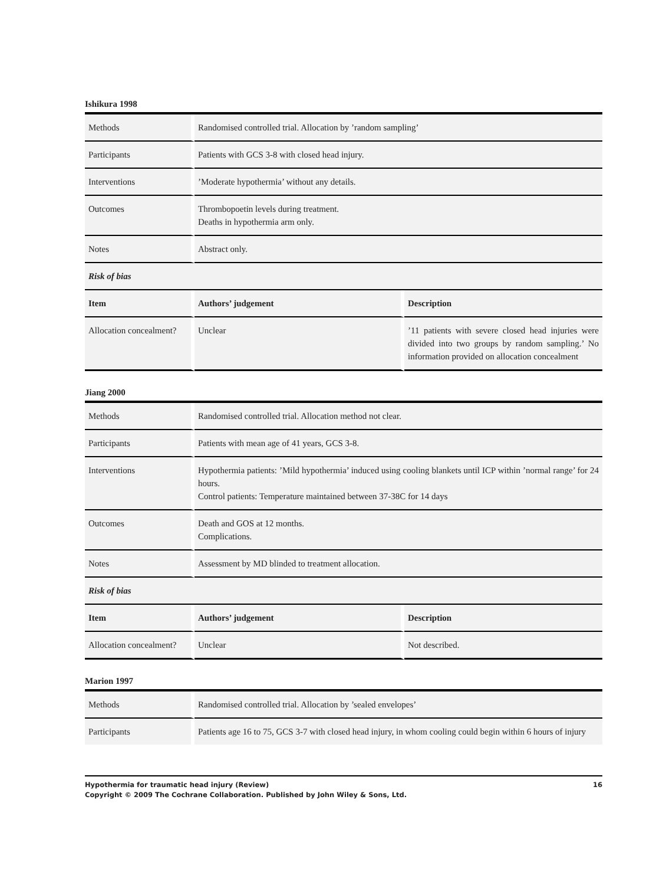Ishikura 1998
| Methods | Randomised controlled trial. Allocation by ’random sampling’ | |
| Participants | Patients with GCS 3-8 with closed head injury. | |
| Interventions | ’Moderate hypothermia’ without any details. | |
| Outcomes | Thrombopoetin levels during treatment. Deaths in hypothermia arm only. | |
| Notes | Abstract only. | |
| Risk of bias | | |
| Item | Authors’ judgement | Description |
| Allocation concealment? | Unclear | ’11 patients with severe closed head injuries were divided into two groups by random sampling.’ No information provided on allocation concealment |
Jiang 2000
| Methods | Randomised controlled trial. Allocation method not clear. | |
| Participants | Patients with mean age of 41 years, GCS 3-8. | |
| Interventions | Hypothermia patients: ’Mild hypothermia’ induced using cooling blankets until ICP within ’normal range’ for 24 hours. Control patients: Temperature maintained between 37-38C for 14 days | |
| Outcomes | Death and GOS at 12 months. Complications. | |
| Notes | Assessment by MD blinded to treatment allocation. | |
| Risk of bias | | |
| Item | Authors’ judgement | Description |
| Allocation concealment? | Unclear | Not described. |
Marion 1997
| Methods | Randomised controlled trial. Allocation by ’sealed envelopes’ |
| Participants | Patients age 16 to 75, GCS 3-7 with closed head injury, in whom cooling could begin within 6 hours of injury |
Hypothermia for traumatic head injury (Review) 16
Copyright © 2009 The Cochrane Collaboration. Published by John Wiley & Sons, Ltd.